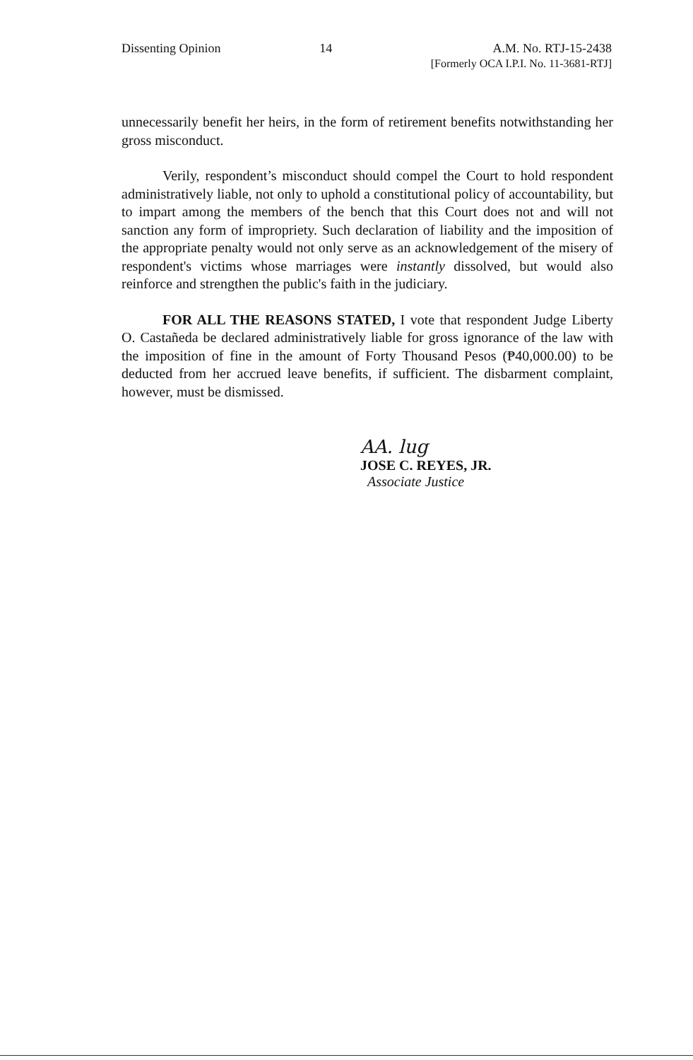Dissenting Opinion 14 A.M. No. RTJ-15-2438
[Formerly OCA I.P.I. No. 11-3681-RTJ]
unnecessarily benefit her heirs, in the form of retirement benefits notwithstanding her gross misconduct.
Verily, respondent’s misconduct should compel the Court to hold respondent administratively liable, not only to uphold a constitutional policy of accountability, but to impart among the members of the bench that this Court does not and will not sanction any form of impropriety. Such declaration of liability and the imposition of the appropriate penalty would not only serve as an acknowledgement of the misery of respondent's victims whose marriages were instantly dissolved, but would also reinforce and strengthen the public's faith in the judiciary.
FOR ALL THE REASONS STATED, I vote that respondent Judge Liberty O. Castañeda be declared administratively liable for gross ignorance of the law with the imposition of fine in the amount of Forty Thousand Pesos (₱40,000.00) to be deducted from her accrued leave benefits, if sufficient. The disbarment complaint, however, must be dismissed.
AA. lug
JOSE C. REYES, JR.
Associate Justice